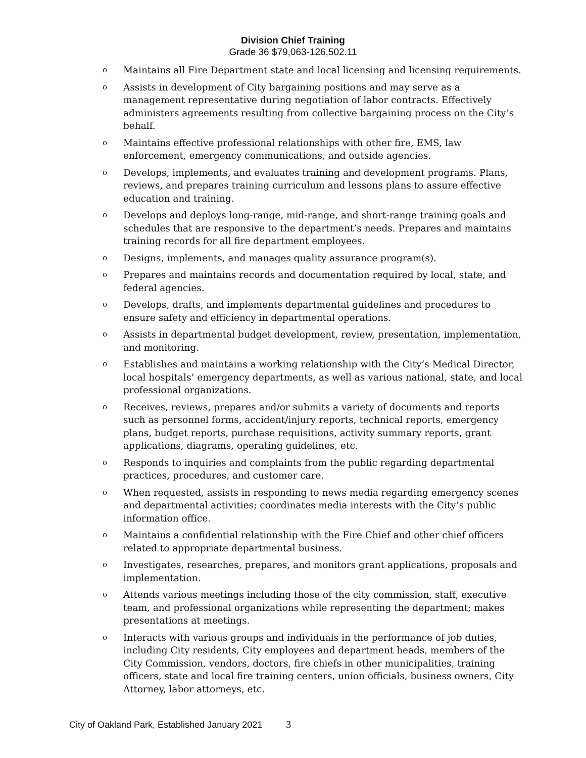Division Chief Training
Grade 36 $79,063-126,502.11
o Maintains all Fire Department state and local licensing and licensing requirements.
o Assists in development of City bargaining positions and may serve as a management representative during negotiation of labor contracts. Effectively administers agreements resulting from collective bargaining process on the City’s behalf.
o Maintains effective professional relationships with other fire, EMS, law enforcement, emergency communications, and outside agencies.
o Develops, implements, and evaluates training and development programs. Plans, reviews, and prepares training curriculum and lessons plans to assure effective education and training.
o Develops and deploys long-range, mid-range, and short-range training goals and schedules that are responsive to the department’s needs. Prepares and maintains training records for all fire department employees.
o Designs, implements, and manages quality assurance program(s).
o Prepares and maintains records and documentation required by local, state, and federal agencies.
o Develops, drafts, and implements departmental guidelines and procedures to ensure safety and efficiency in departmental operations.
o Assists in departmental budget development, review, presentation, implementation, and monitoring.
o Establishes and maintains a working relationship with the City’s Medical Director, local hospitals’ emergency departments, as well as various national, state, and local professional organizations.
o Receives, reviews, prepares and/or submits a variety of documents and reports such as personnel forms, accident/injury reports, technical reports, emergency plans, budget reports, purchase requisitions, activity summary reports, grant applications, diagrams, operating guidelines, etc.
o Responds to inquiries and complaints from the public regarding departmental practices, procedures, and customer care.
o When requested, assists in responding to news media regarding emergency scenes and departmental activities; coordinates media interests with the City’s public information office.
o Maintains a confidential relationship with the Fire Chief and other chief officers related to appropriate departmental business.
o Investigates, researches, prepares, and monitors grant applications, proposals and implementation.
o Attends various meetings including those of the city commission, staff, executive team, and professional organizations while representing the department; makes presentations at meetings.
o Interacts with various groups and individuals in the performance of job duties, including City residents, City employees and department heads, members of the City Commission, vendors, doctors, fire chiefs in other municipalities, training officers, state and local fire training centers, union officials, business owners, City Attorney, labor attorneys, etc.
City of Oakland Park, Established January 2021 3